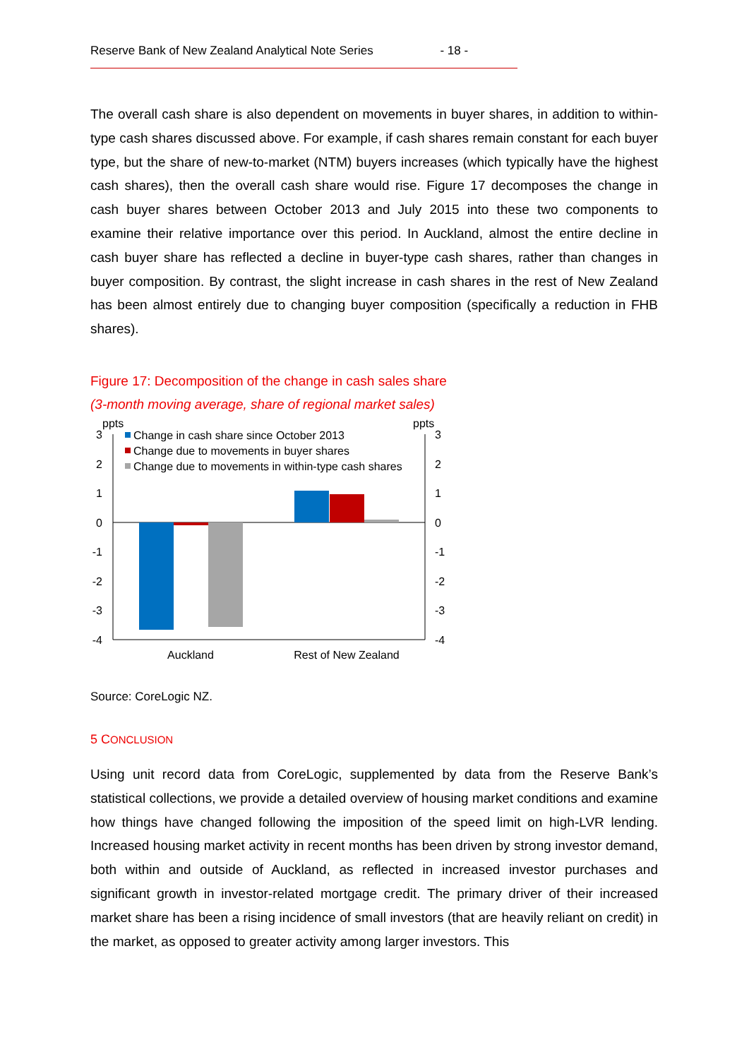Reserve Bank of New Zealand Analytical Note Series - 18 -
The overall cash share is also dependent on movements in buyer shares, in addition to within-type cash shares discussed above. For example, if cash shares remain constant for each buyer type, but the share of new-to-market (NTM) buyers increases (which typically have the highest cash shares), then the overall cash share would rise. Figure 17 decomposes the change in cash buyer shares between October 2013 and July 2015 into these two components to examine their relative importance over this period. In Auckland, almost the entire decline in cash buyer share has reflected a decline in buyer-type cash shares, rather than changes in buyer composition. By contrast, the slight increase in cash shares in the rest of New Zealand has been almost entirely due to changing buyer composition (specifically a reduction in FHB shares).
Figure 17: Decomposition of the change in cash sales share
(3-month moving average, share of regional market sales)
ppts
ppts
3
2
1
0
-1
-2
-3
-4
3
2
1
0
-1
-2
-3
-4
Change in cash share since October 2013
Change due to movements in buyer shares
Change due to movements in within-type cash shares
Auckland
Rest of New Zealand
Source: CoreLogic NZ.
5 CONCLUSION
Using unit record data from CoreLogic, supplemented by data from the Reserve Bank’s statistical collections, we provide a detailed overview of housing market conditions and examine how things have changed following the imposition of the speed limit on high-LVR lending. Increased housing market activity in recent months has been driven by strong investor demand, both within and outside of Auckland, as reflected in increased investor purchases and significant growth in investor-related mortgage credit. The primary driver of their increased market share has been a rising incidence of small investors (that are heavily reliant on credit) in the market, as opposed to greater activity among larger investors. This